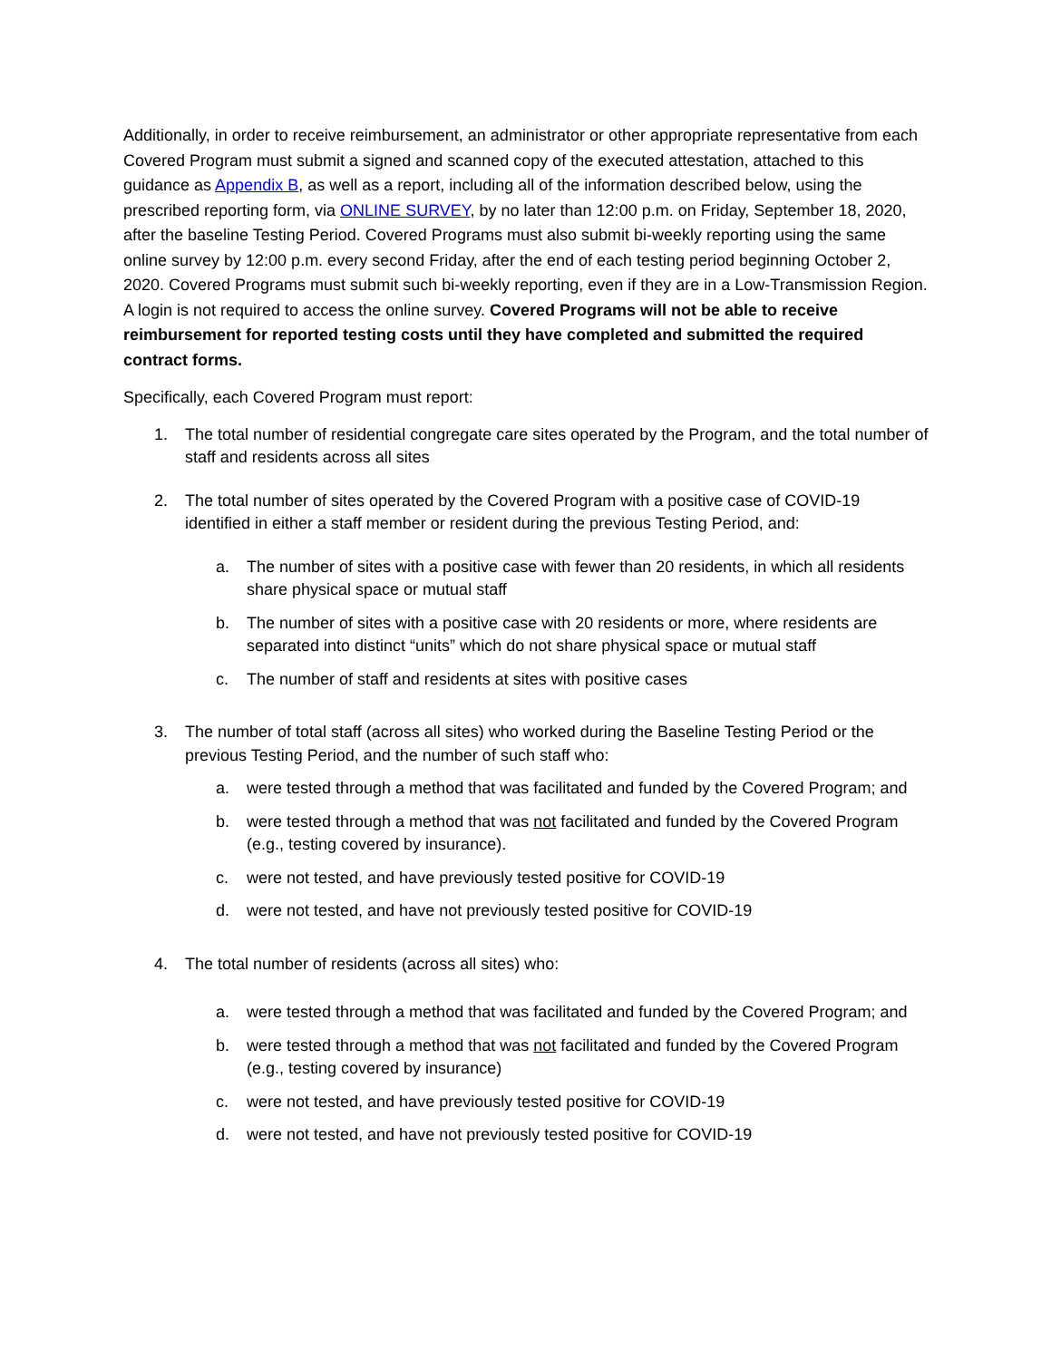Additionally, in order to receive reimbursement, an administrator or other appropriate representative from each Covered Program must submit a signed and scanned copy of the executed attestation, attached to this guidance as Appendix B, as well as a report, including all of the information described below, using the prescribed reporting form, via ONLINE SURVEY, by no later than 12:00 p.m. on Friday, September 18, 2020, after the baseline Testing Period. Covered Programs must also submit bi-weekly reporting using the same online survey by 12:00 p.m. every second Friday, after the end of each testing period beginning October 2, 2020. Covered Programs must submit such bi-weekly reporting, even if they are in a Low-Transmission Region. A login is not required to access the online survey. Covered Programs will not be able to receive reimbursement for reported testing costs until they have completed and submitted the required contract forms.
Specifically, each Covered Program must report:
1. The total number of residential congregate care sites operated by the Program, and the total number of staff and residents across all sites
2. The total number of sites operated by the Covered Program with a positive case of COVID-19 identified in either a staff member or resident during the previous Testing Period, and:
a. The number of sites with a positive case with fewer than 20 residents, in which all residents share physical space or mutual staff
b. The number of sites with a positive case with 20 residents or more, where residents are separated into distinct “units” which do not share physical space or mutual staff
c. The number of staff and residents at sites with positive cases
3. The number of total staff (across all sites) who worked during the Baseline Testing Period or the previous Testing Period, and the number of such staff who:
a. were tested through a method that was facilitated and funded by the Covered Program; and
b. were tested through a method that was not facilitated and funded by the Covered Program (e.g., testing covered by insurance).
c. were not tested, and have previously tested positive for COVID-19
d. were not tested, and have not previously tested positive for COVID-19
4. The total number of residents (across all sites) who:
a. were tested through a method that was facilitated and funded by the Covered Program; and
b. were tested through a method that was not facilitated and funded by the Covered Program (e.g., testing covered by insurance)
c. were not tested, and have previously tested positive for COVID-19
d. were not tested, and have not previously tested positive for COVID-19